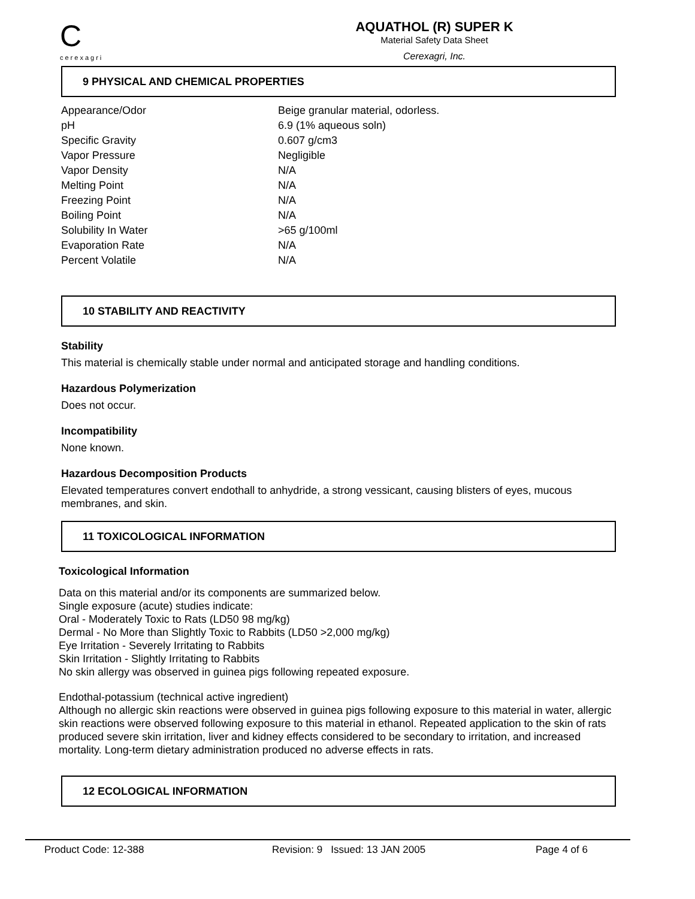C
cerexagri
AQUATHOL (R) SUPER K
Material Safety Data Sheet
Cerexagri, Inc.
9 PHYSICAL AND CHEMICAL PROPERTIES
| Appearance/Odor | Beige granular material, odorless. |
| pH | 6.9 (1% aqueous soln) |
| Specific Gravity | 0.607 g/cm3 |
| Vapor Pressure | Negligible |
| Vapor Density | N/A |
| Melting Point | N/A |
| Freezing Point | N/A |
| Boiling Point | N/A |
| Solubility In Water | >65 g/100ml |
| Evaporation Rate | N/A |
| Percent Volatile | N/A |
10 STABILITY AND REACTIVITY
Stability
This material is chemically stable under normal and anticipated storage and handling conditions.
Hazardous Polymerization
Does not occur.
Incompatibility
None known.
Hazardous Decomposition Products
Elevated temperatures convert endothall to anhydride, a strong vessicant, causing blisters of eyes, mucous membranes, and skin.
11 TOXICOLOGICAL INFORMATION
Toxicological Information
Data on this material and/or its components are summarized below.
Single exposure (acute) studies indicate:
Oral - Moderately Toxic to Rats (LD50 98 mg/kg)
Dermal - No More than Slightly Toxic to Rabbits (LD50 >2,000 mg/kg)
Eye Irritation - Severely Irritating to Rabbits
Skin Irritation - Slightly Irritating to Rabbits
No skin allergy was observed in guinea pigs following repeated exposure.
Endothal-potassium (technical active ingredient)
Although no allergic skin reactions were observed in guinea pigs following exposure to this material in water, allergic skin reactions were observed following exposure to this material in ethanol. Repeated application to the skin of rats produced severe skin irritation, liver and kidney effects considered to be secondary to irritation, and increased mortality. Long-term dietary administration produced no adverse effects in rats.
12 ECOLOGICAL INFORMATION
Product Code: 12-388 Revision: 9 Issued: 13 JAN 2005 Page 4 of 6